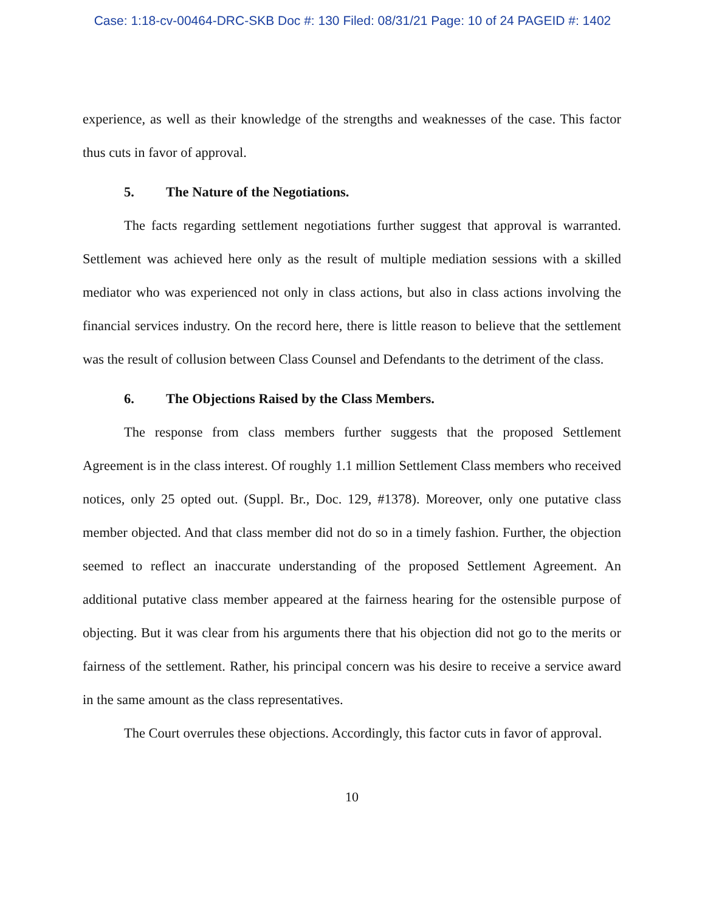Case: 1:18-cv-00464-DRC-SKB Doc #: 130 Filed: 08/31/21 Page: 10 of 24 PAGEID #: 1402
experience, as well as their knowledge of the strengths and weaknesses of the case. This factor thus cuts in favor of approval.
5. The Nature of the Negotiations.
The facts regarding settlement negotiations further suggest that approval is warranted. Settlement was achieved here only as the result of multiple mediation sessions with a skilled mediator who was experienced not only in class actions, but also in class actions involving the financial services industry. On the record here, there is little reason to believe that the settlement was the result of collusion between Class Counsel and Defendants to the detriment of the class.
6. The Objections Raised by the Class Members.
The response from class members further suggests that the proposed Settlement Agreement is in the class interest. Of roughly 1.1 million Settlement Class members who received notices, only 25 opted out. (Suppl. Br., Doc. 129, #1378). Moreover, only one putative class member objected. And that class member did not do so in a timely fashion. Further, the objection seemed to reflect an inaccurate understanding of the proposed Settlement Agreement. An additional putative class member appeared at the fairness hearing for the ostensible purpose of objecting. But it was clear from his arguments there that his objection did not go to the merits or fairness of the settlement. Rather, his principal concern was his desire to receive a service award in the same amount as the class representatives.
The Court overrules these objections. Accordingly, this factor cuts in favor of approval.
10